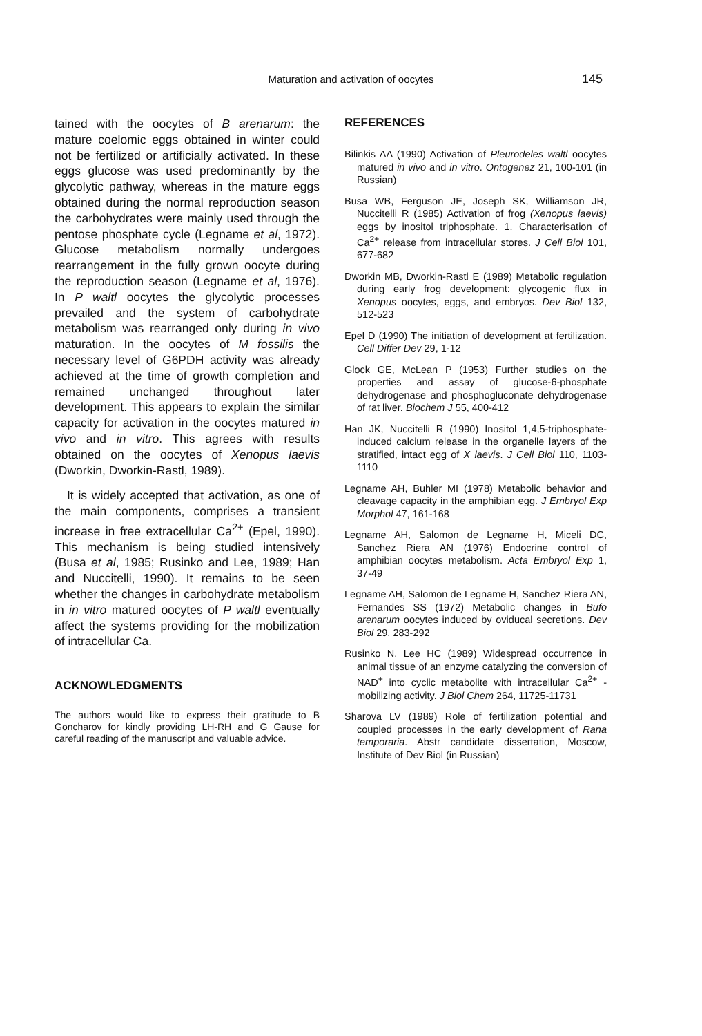Maturation and activation of oocytes 145
tained with the oocytes of B arenarum: the mature coelomic eggs obtained in winter could not be fertilized or artificially activated. In these eggs glucose was used predominantly by the glycolytic pathway, whereas in the mature eggs obtained during the normal reproduction season the carbohydrates were mainly used through the pentose phosphate cycle (Legname et al, 1972). Glucose metabolism normally undergoes rearrangement in the fully grown oocyte during the reproduction season (Legname et al, 1976). In P waltl oocytes the glycolytic processes prevailed and the system of carbohydrate metabolism was rearranged only during in vivo maturation. In the oocytes of M fossilis the necessary level of G6PDH activity was already achieved at the time of growth completion and remained unchanged throughout later development. This appears to explain the similar capacity for activation in the oocytes matured in vivo and in vitro. This agrees with results obtained on the oocytes of Xenopus laevis (Dworkin, Dworkin-Rastl, 1989).
It is widely accepted that activation, as one of the main components, comprises a transient increase in free extracellular Ca<sup>2+</sup> (Epel, 1990). This mechanism is being studied intensively (Busa et al, 1985; Rusinko and Lee, 1989; Han and Nuccitelli, 1990). It remains to be seen whether the changes in carbohydrate metabolism in in vitro matured oocytes of P waltl eventually affect the systems providing for the mobilization of intracellular Ca.
ACKNOWLEDGMENTS
The authors would like to express their gratitude to B Goncharov for kindly providing LH-RH and G Gause for careful reading of the manuscript and valuable advice.
REFERENCES
Bilinkis AA (1990) Activation of Pleurodeles waltl oocytes matured in vivo and in vitro. Ontogenez 21, 100-101 (in Russian)
Busa WB, Ferguson JE, Joseph SK, Williamson JR, Nuccitelli R (1985) Activation of frog (Xenopus laevis) eggs by inositol triphosphate. 1. Characterisation of Ca<sup>2+</sup> release from intracellular stores. J Cell Biol 101, 677-682
Dworkin MB, Dworkin-Rastl E (1989) Metabolic regulation during early frog development: glycogenic flux in Xenopus oocytes, eggs, and embryos. Dev Biol 132, 512-523
Epel D (1990) The initiation of development at fertilization. Cell Differ Dev 29, 1-12
Glock GE, McLean P (1953) Further studies on the properties and assay of glucose-6-phosphate dehydrogenase and phosphogluconate dehydrogenase of rat liver. Biochem J 55, 400-412
Han JK, Nuccitelli R (1990) Inositol 1,4,5-triphosphate-induced calcium release in the organelle layers of the stratified, intact egg of X laevis. J Cell Biol 110, 1103-1110
Legname AH, Buhler MI (1978) Metabolic behavior and cleavage capacity in the amphibian egg. J Embryol Exp Morphol 47, 161-168
Legname AH, Salomon de Legname H, Miceli DC, Sanchez Riera AN (1976) Endocrine control of amphibian oocytes metabolism. Acta Embryol Exp 1, 37-49
Legname AH, Salomon de Legname H, Sanchez Riera AN, Fernandes SS (1972) Metabolic changes in Bufo arenarum oocytes induced by oviducal secretions. Dev Biol 29, 283-292
Rusinko N, Lee HC (1989) Widespread occurrence in animal tissue of an enzyme catalyzing the conversion of NAD<sup>+</sup> into cyclic metabolite with intracellular Ca<sup>2+</sup> -mobilizing activity. J Biol Chem 264, 11725-11731
Sharova LV (1989) Role of fertilization potential and coupled processes in the early development of Rana temporaria. Abstr candidate dissertation, Moscow, Institute of Dev Biol (in Russian)